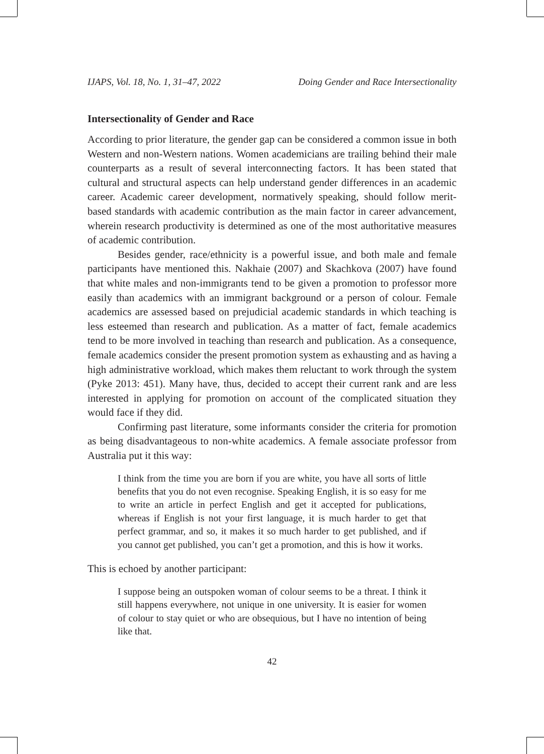IJAPS, Vol. 18, No. 1, 31–47, 2022 Doing Gender and Race Intersectionality
Intersectionality of Gender and Race
According to prior literature, the gender gap can be considered a common issue in both Western and non-Western nations. Women academicians are trailing behind their male counterparts as a result of several interconnecting factors. It has been stated that cultural and structural aspects can help understand gender differences in an academic career. Academic career development, normatively speaking, should follow merit-based standards with academic contribution as the main factor in career advancement, wherein research productivity is determined as one of the most authoritative measures of academic contribution.
Besides gender, race/ethnicity is a powerful issue, and both male and female participants have mentioned this. Nakhaie (2007) and Skachkova (2007) have found that white males and non-immigrants tend to be given a promotion to professor more easily than academics with an immigrant background or a person of colour. Female academics are assessed based on prejudicial academic standards in which teaching is less esteemed than research and publication. As a matter of fact, female academics tend to be more involved in teaching than research and publication. As a consequence, female academics consider the present promotion system as exhausting and as having a high administrative workload, which makes them reluctant to work through the system (Pyke 2013: 451). Many have, thus, decided to accept their current rank and are less interested in applying for promotion on account of the complicated situation they would face if they did.
Confirming past literature, some informants consider the criteria for promotion as being disadvantageous to non-white academics. A female associate professor from Australia put it this way:
I think from the time you are born if you are white, you have all sorts of little benefits that you do not even recognise. Speaking English, it is so easy for me to write an article in perfect English and get it accepted for publications, whereas if English is not your first language, it is much harder to get that perfect grammar, and so, it makes it so much harder to get published, and if you cannot get published, you can’t get a promotion, and this is how it works.
This is echoed by another participant:
I suppose being an outspoken woman of colour seems to be a threat. I think it still happens everywhere, not unique in one university. It is easier for women of colour to stay quiet or who are obsequious, but I have no intention of being like that.
42